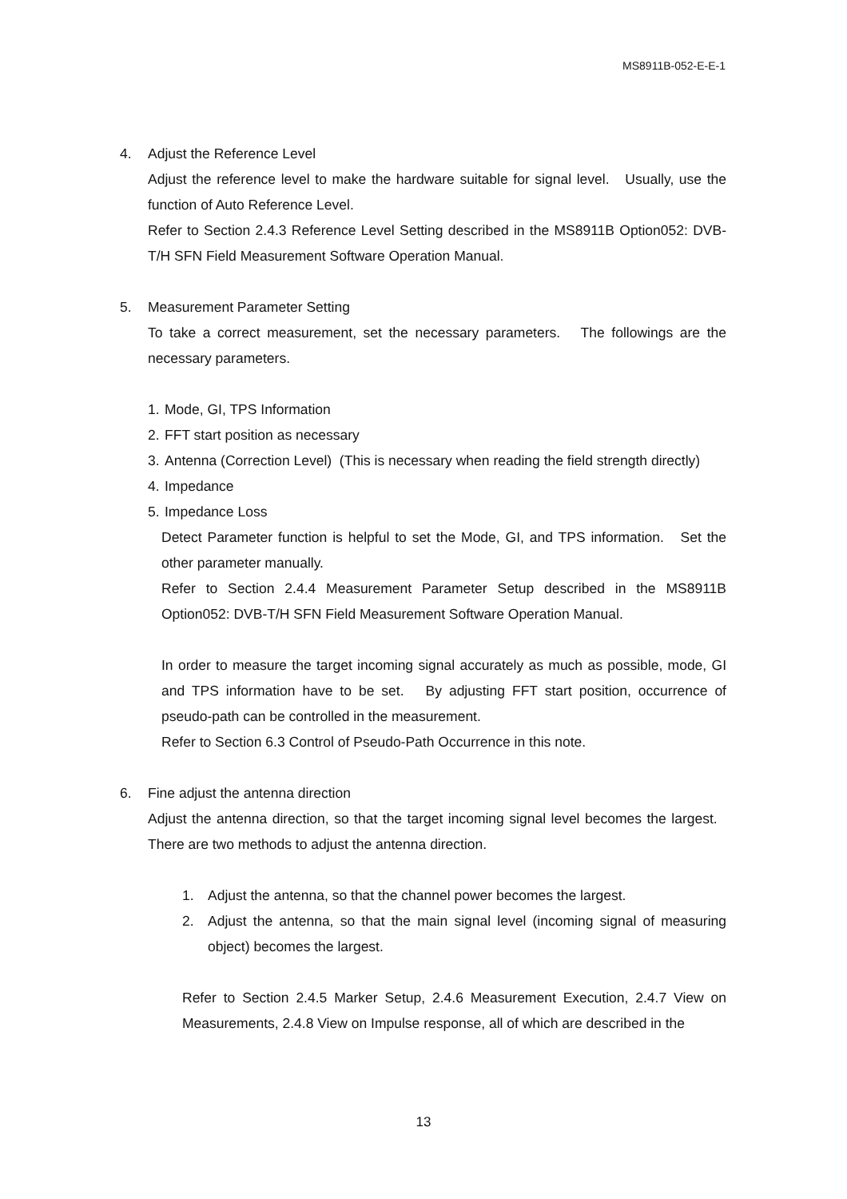MS8911B-052-E-E-1
4. Adjust the Reference Level
Adjust the reference level to make the hardware suitable for signal level. Usually, use the function of Auto Reference Level.
Refer to Section 2.4.3 Reference Level Setting described in the MS8911B Option052: DVB-T/H SFN Field Measurement Software Operation Manual.
5. Measurement Parameter Setting
To take a correct measurement, set the necessary parameters. The followings are the necessary parameters.
1. Mode, GI, TPS Information
2. FFT start position as necessary
3. Antenna (Correction Level) (This is necessary when reading the field strength directly)
4. Impedance
5. Impedance Loss
Detect Parameter function is helpful to set the Mode, GI, and TPS information. Set the other parameter manually.
Refer to Section 2.4.4 Measurement Parameter Setup described in the MS8911B Option052: DVB-T/H SFN Field Measurement Software Operation Manual.
In order to measure the target incoming signal accurately as much as possible, mode, GI and TPS information have to be set. By adjusting FFT start position, occurrence of pseudo-path can be controlled in the measurement.
Refer to Section 6.3 Control of Pseudo-Path Occurrence in this note.
6. Fine adjust the antenna direction
Adjust the antenna direction, so that the target incoming signal level becomes the largest. There are two methods to adjust the antenna direction.
1. Adjust the antenna, so that the channel power becomes the largest.
2. Adjust the antenna, so that the main signal level (incoming signal of measuring object) becomes the largest.
Refer to Section 2.4.5 Marker Setup, 2.4.6 Measurement Execution, 2.4.7 View on Measurements, 2.4.8 View on Impulse response, all of which are described in the
13